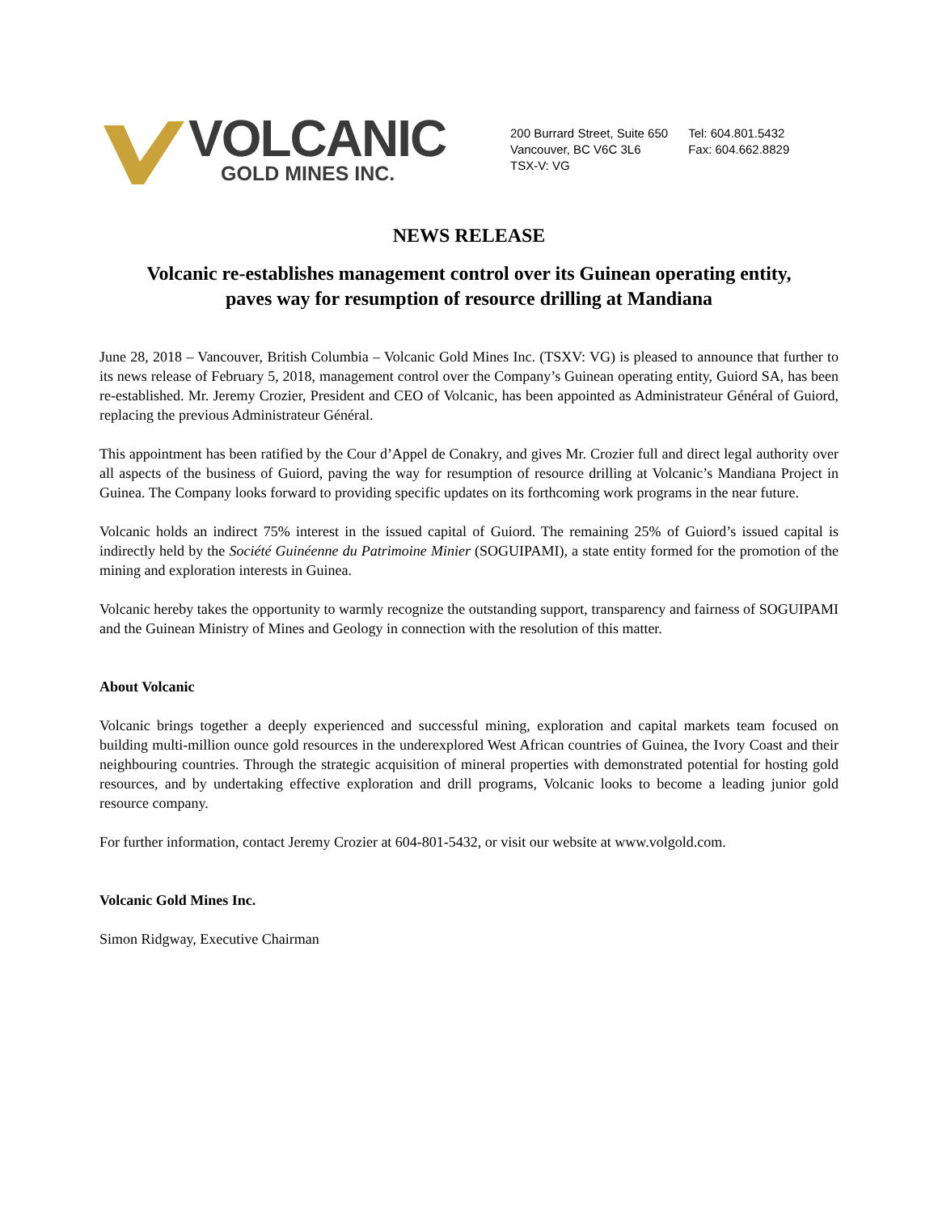VOLCANIC
GOLD MINES INC.
200 Burrard Street, Suite 650
Vancouver, BC V6C 3L6
TSX-V: VG
Tel: 604.801.5432
Fax: 604.662.8829
NEWS RELEASE
Volcanic re-establishes management control over its Guinean operating entity,
paves way for resumption of resource drilling at Mandiana
June 28, 2018 – Vancouver, British Columbia – Volcanic Gold Mines Inc. (TSXV: VG) is pleased to announce that further to its news release of February 5, 2018, management control over the Company’s Guinean operating entity, Guiord SA, has been re-established. Mr. Jeremy Crozier, President and CEO of Volcanic, has been appointed as Administrateur Général of Guiord, replacing the previous Administrateur Général.
This appointment has been ratified by the Cour d’Appel de Conakry, and gives Mr. Crozier full and direct legal authority over all aspects of the business of Guiord, paving the way for resumption of resource drilling at Volcanic’s Mandiana Project in Guinea. The Company looks forward to providing specific updates on its forthcoming work programs in the near future.
Volcanic holds an indirect 75% interest in the issued capital of Guiord. The remaining 25% of Guiord’s issued capital is indirectly held by the Société Guinéenne du Patrimoine Minier (SOGUIPAMI), a state entity formed for the promotion of the mining and exploration interests in Guinea.
Volcanic hereby takes the opportunity to warmly recognize the outstanding support, transparency and fairness of SOGUIPAMI and the Guinean Ministry of Mines and Geology in connection with the resolution of this matter.
About Volcanic
Volcanic brings together a deeply experienced and successful mining, exploration and capital markets team focused on building multi-million ounce gold resources in the underexplored West African countries of Guinea, the Ivory Coast and their neighbouring countries. Through the strategic acquisition of mineral properties with demonstrated potential for hosting gold resources, and by undertaking effective exploration and drill programs, Volcanic looks to become a leading junior gold resource company.
For further information, contact Jeremy Crozier at 604-801-5432, or visit our website at www.volgold.com.
Volcanic Gold Mines Inc.
Simon Ridgway, Executive Chairman